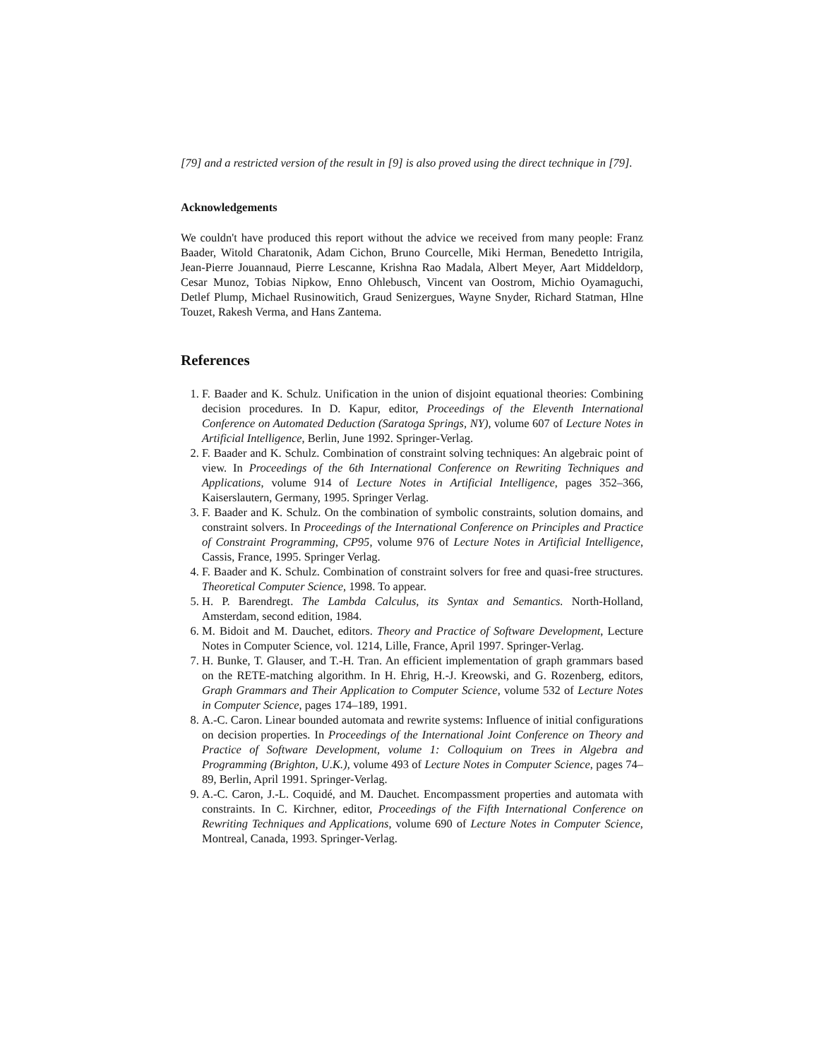[79] and a restricted version of the result in [9] is also proved using the direct technique in [79].
Acknowledgements
We couldn't have produced this report without the advice we received from many people: Franz Baader, Witold Charatonik, Adam Cichon, Bruno Courcelle, Miki Herman, Benedetto Intrigila, Jean-Pierre Jouannaud, Pierre Lescanne, Krishna Rao Madala, Albert Meyer, Aart Middeldorp, Cesar Munoz, Tobias Nipkow, Enno Ohlebusch, Vincent van Oostrom, Michio Oyamaguchi, Detlef Plump, Michael Rusinowitich, Graud Senizergues, Wayne Snyder, Richard Statman, Hlne Touzet, Rakesh Verma, and Hans Zantema.
References
1. F. Baader and K. Schulz. Unification in the union of disjoint equational theories: Combining decision procedures. In D. Kapur, editor, Proceedings of the Eleventh International Conference on Automated Deduction (Saratoga Springs, NY), volume 607 of Lecture Notes in Artificial Intelligence, Berlin, June 1992. Springer-Verlag.
2. F. Baader and K. Schulz. Combination of constraint solving techniques: An algebraic point of view. In Proceedings of the 6th International Conference on Rewriting Techniques and Applications, volume 914 of Lecture Notes in Artificial Intelligence, pages 352–366, Kaiserslautern, Germany, 1995. Springer Verlag.
3. F. Baader and K. Schulz. On the combination of symbolic constraints, solution domains, and constraint solvers. In Proceedings of the International Conference on Principles and Practice of Constraint Programming, CP95, volume 976 of Lecture Notes in Artificial Intelligence, Cassis, France, 1995. Springer Verlag.
4. F. Baader and K. Schulz. Combination of constraint solvers for free and quasi-free structures. Theoretical Computer Science, 1998. To appear.
5. H. P. Barendregt. The Lambda Calculus, its Syntax and Semantics. North-Holland, Amsterdam, second edition, 1984.
6. M. Bidoit and M. Dauchet, editors. Theory and Practice of Software Development, Lecture Notes in Computer Science, vol. 1214, Lille, France, April 1997. Springer-Verlag.
7. H. Bunke, T. Glauser, and T.-H. Tran. An efficient implementation of graph grammars based on the RETE-matching algorithm. In H. Ehrig, H.-J. Kreowski, and G. Rozenberg, editors, Graph Grammars and Their Application to Computer Science, volume 532 of Lecture Notes in Computer Science, pages 174–189, 1991.
8. A.-C. Caron. Linear bounded automata and rewrite systems: Influence of initial configurations on decision properties. In Proceedings of the International Joint Conference on Theory and Practice of Software Development, volume 1: Colloquium on Trees in Algebra and Programming (Brighton, U.K.), volume 493 of Lecture Notes in Computer Science, pages 74–89, Berlin, April 1991. Springer-Verlag.
9. A.-C. Caron, J.-L. Coquidé, and M. Dauchet. Encompassment properties and automata with constraints. In C. Kirchner, editor, Proceedings of the Fifth International Conference on Rewriting Techniques and Applications, volume 690 of Lecture Notes in Computer Science, Montreal, Canada, 1993. Springer-Verlag.